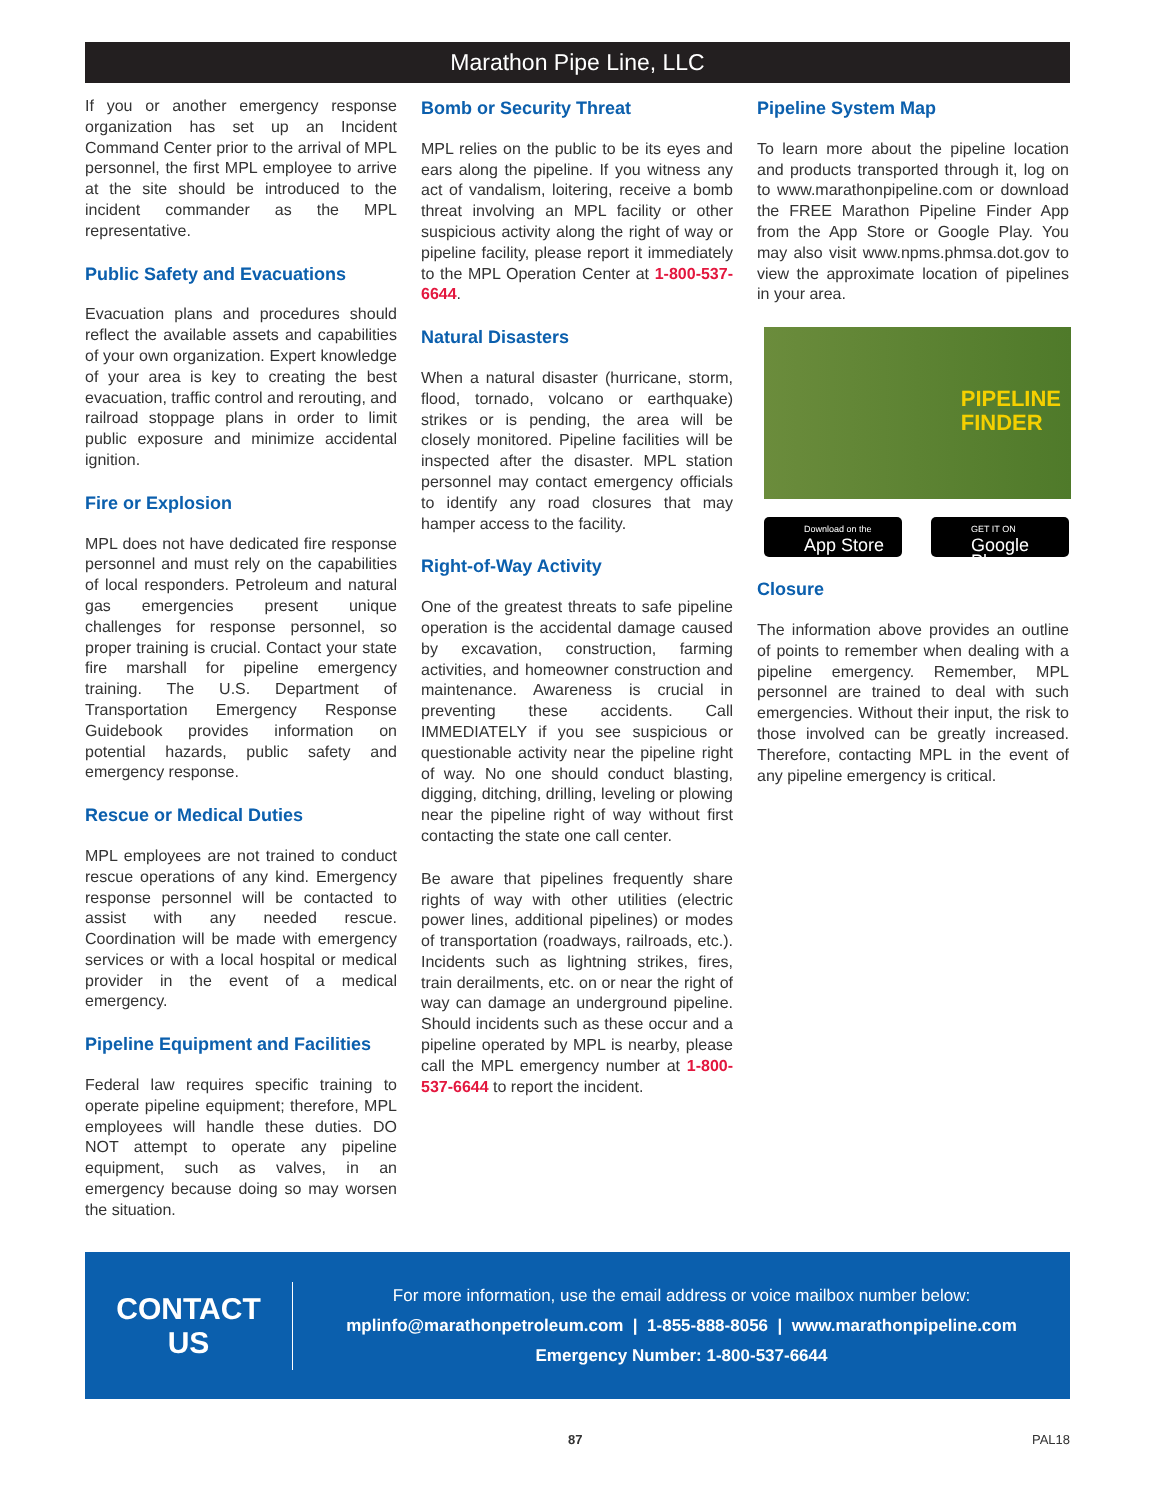Marathon Pipe Line, LLC
If you or another emergency response organization has set up an Incident Command Center prior to the arrival of MPL personnel, the first MPL employee to arrive at the site should be introduced to the incident commander as the MPL representative.
Public Safety and Evacuations
Evacuation plans and procedures should reflect the available assets and capabilities of your own organization. Expert knowledge of your area is key to creating the best evacuation, traffic control and rerouting, and railroad stoppage plans in order to limit public exposure and minimize accidental ignition.
Fire or Explosion
MPL does not have dedicated fire response personnel and must rely on the capabilities of local responders. Petroleum and natural gas emergencies present unique challenges for response personnel, so proper training is crucial. Contact your state fire marshall for pipeline emergency training. The U.S. Department of Transportation Emergency Response Guidebook provides information on potential hazards, public safety and emergency response.
Rescue or Medical Duties
MPL employees are not trained to conduct rescue operations of any kind. Emergency response personnel will be contacted to assist with any needed rescue. Coordination will be made with emergency services or with a local hospital or medical provider in the event of a medical emergency.
Pipeline Equipment and Facilities
Federal law requires specific training to operate pipeline equipment; therefore, MPL employees will handle these duties. DO NOT attempt to operate any pipeline equipment, such as valves, in an emergency because doing so may worsen the situation.
Bomb or Security Threat
MPL relies on the public to be its eyes and ears along the pipeline. If you witness any act of vandalism, loitering, receive a bomb threat involving an MPL facility or other suspicious activity along the right of way or pipeline facility, please report it immediately to the MPL Operation Center at 1-800-537-6644.
Natural Disasters
When a natural disaster (hurricane, storm, flood, tornado, volcano or earthquake) strikes or is pending, the area will be closely monitored. Pipeline facilities will be inspected after the disaster. MPL station personnel may contact emergency officials to identify any road closures that may hamper access to the facility.
Right-of-Way Activity
One of the greatest threats to safe pipeline operation is the accidental damage caused by excavation, construction, farming activities, and homeowner construction and maintenance. Awareness is crucial in preventing these accidents. Call IMMEDIATELY if you see suspicious or questionable activity near the pipeline right of way. No one should conduct blasting, digging, ditching, drilling, leveling or plowing near the pipeline right of way without first contacting the state one call center.
Be aware that pipelines frequently share rights of way with other utilities (electric power lines, additional pipelines) or modes of transportation (roadways, railroads, etc.). Incidents such as lightning strikes, fires, train derailments, etc. on or near the right of way can damage an underground pipeline. Should incidents such as these occur and a pipeline operated by MPL is nearby, please call the MPL emergency number at 1-800-537-6644 to report the incident.
Pipeline System Map
To learn more about the pipeline location and products transported through it, log on to www.marathonpipeline.com or download the FREE Marathon Pipeline Finder App from the App Store or Google Play. You may also visit www.npms.phmsa.dot.gov to view the approximate location of pipelines in your area.
PIPELINE
FINDER
Download on the
App Store
GET IT ON
Google Play
Closure
The information above provides an outline of points to remember when dealing with a pipeline emergency. Remember, MPL personnel are trained to deal with such emergencies. Without their input, the risk to those involved can be greatly increased. Therefore, contacting MPL in the event of any pipeline emergency is critical.
CONTACT
US
For more information, use the email address or voice mailbox number below:
mplinfo@marathonpetroleum.com | 1-855-888-8056 | www.marathonpipeline.com
Emergency Number: 1-800-537-6644
87 PAL18